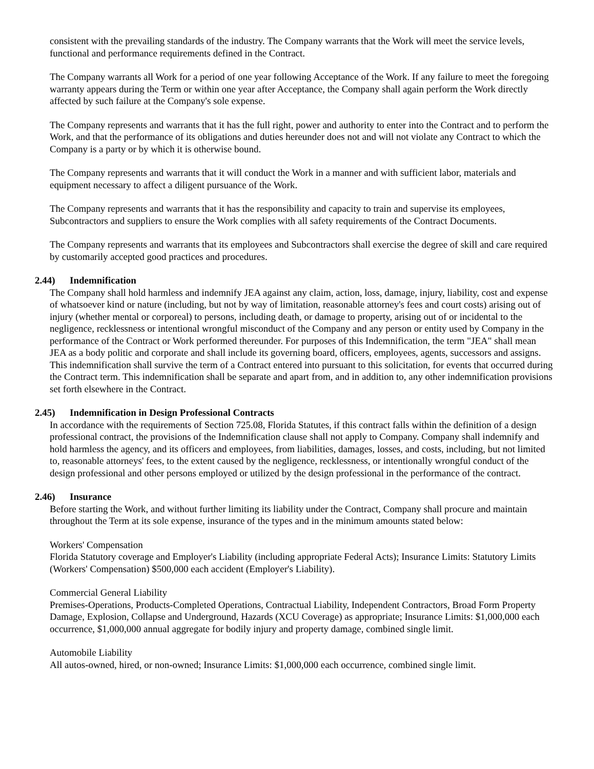consistent with the prevailing standards of the industry. The Company warrants that the Work will meet the service levels, functional and performance requirements defined in the Contract.
The Company warrants all Work for a period of one year following Acceptance of the Work. If any failure to meet the foregoing warranty appears during the Term or within one year after Acceptance, the Company shall again perform the Work directly affected by such failure at the Company's sole expense.
The Company represents and warrants that it has the full right, power and authority to enter into the Contract and to perform the Work, and that the performance of its obligations and duties hereunder does not and will not violate any Contract to which the Company is a party or by which it is otherwise bound.
The Company represents and warrants that it will conduct the Work in a manner and with sufficient labor, materials and equipment necessary to affect a diligent pursuance of the Work.
The Company represents and warrants that it has the responsibility and capacity to train and supervise its employees, Subcontractors and suppliers to ensure the Work complies with all safety requirements of the Contract Documents.
The Company represents and warrants that its employees and Subcontractors shall exercise the degree of skill and care required by customarily accepted good practices and procedures.
2.44) Indemnification
The Company shall hold harmless and indemnify JEA against any claim, action, loss, damage, injury, liability, cost and expense of whatsoever kind or nature (including, but not by way of limitation, reasonable attorney's fees and court costs) arising out of injury (whether mental or corporeal) to persons, including death, or damage to property, arising out of or incidental to the negligence, recklessness or intentional wrongful misconduct of the Company and any person or entity used by Company in the performance of the Contract or Work performed thereunder. For purposes of this Indemnification, the term "JEA" shall mean JEA as a body politic and corporate and shall include its governing board, officers, employees, agents, successors and assigns. This indemnification shall survive the term of a Contract entered into pursuant to this solicitation, for events that occurred during the Contract term. This indemnification shall be separate and apart from, and in addition to, any other indemnification provisions set forth elsewhere in the Contract.
2.45) Indemnification in Design Professional Contracts
In accordance with the requirements of Section 725.08, Florida Statutes, if this contract falls within the definition of a design professional contract, the provisions of the Indemnification clause shall not apply to Company. Company shall indemnify and hold harmless the agency, and its officers and employees, from liabilities, damages, losses, and costs, including, but not limited to, reasonable attorneys' fees, to the extent caused by the negligence, recklessness, or intentionally wrongful conduct of the design professional and other persons employed or utilized by the design professional in the performance of the contract.
2.46) Insurance
Before starting the Work, and without further limiting its liability under the Contract, Company shall procure and maintain throughout the Term at its sole expense, insurance of the types and in the minimum amounts stated below:
Workers' Compensation
Florida Statutory coverage and Employer's Liability (including appropriate Federal Acts); Insurance Limits: Statutory Limits (Workers' Compensation) $500,000 each accident (Employer's Liability).
Commercial General Liability
Premises-Operations, Products-Completed Operations, Contractual Liability, Independent Contractors, Broad Form Property Damage, Explosion, Collapse and Underground, Hazards (XCU Coverage) as appropriate; Insurance Limits: $1,000,000 each occurrence, $1,000,000 annual aggregate for bodily injury and property damage, combined single limit.
Automobile Liability
All autos-owned, hired, or non-owned; Insurance Limits: $1,000,000 each occurrence, combined single limit.